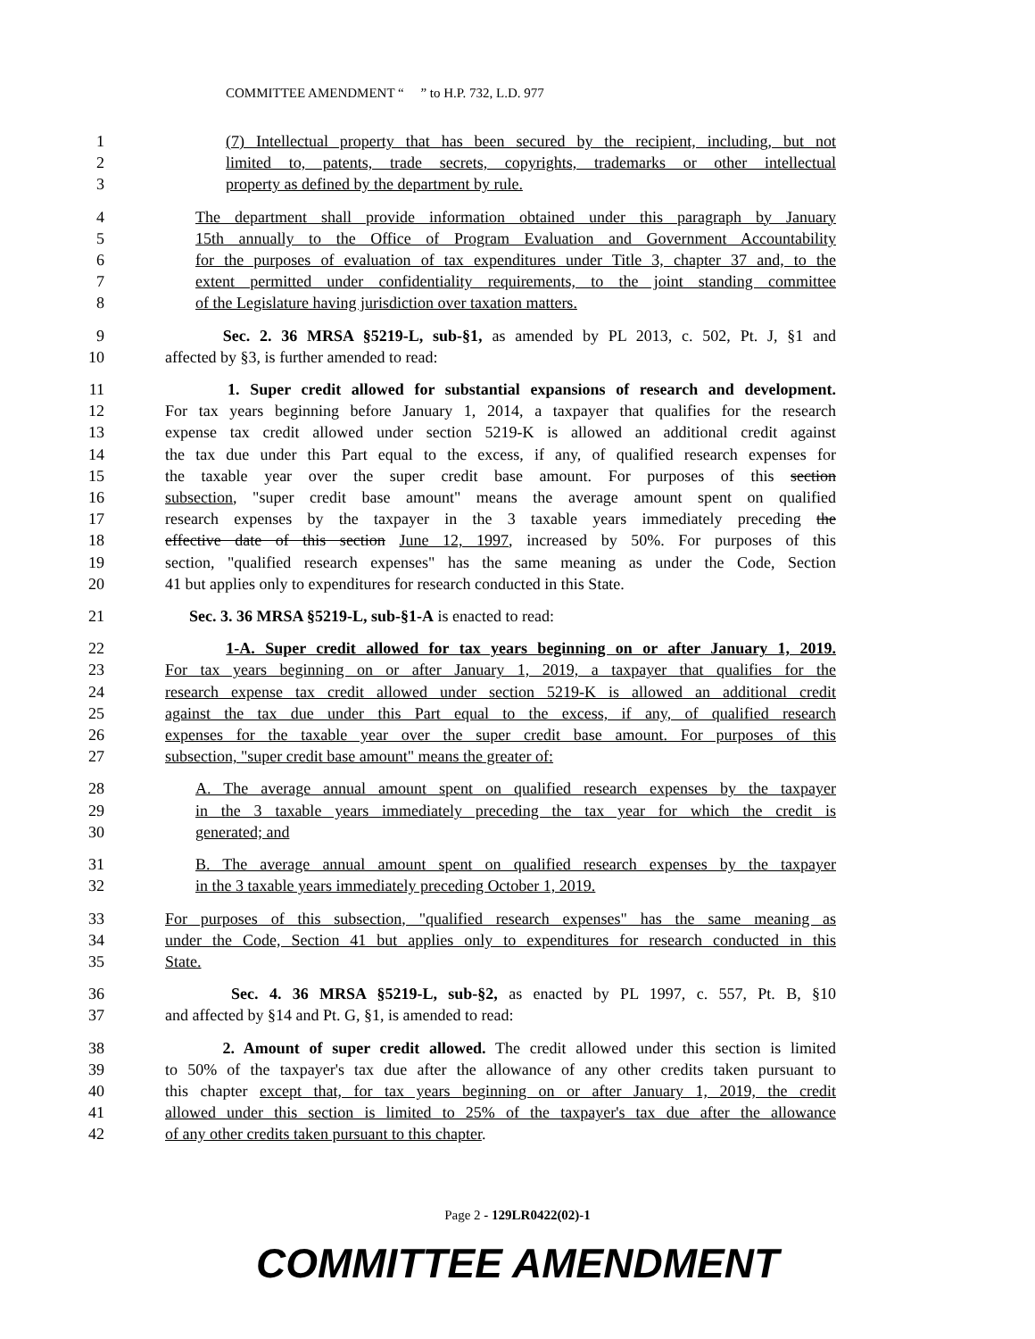COMMITTEE AMENDMENT “ ” to H.P. 732, L.D. 977
1 (7) Intellectual property that has been secured by the recipient, including, but not
2 limited to, patents, trade secrets, copyrights, trademarks or other intellectual
3 property as defined by the department by rule.
4 The department shall provide information obtained under this paragraph by January
5 15th annually to the Office of Program Evaluation and Government Accountability
6 for the purposes of evaluation of tax expenditures under Title 3, chapter 37 and, to the
7 extent permitted under confidentiality requirements, to the joint standing committee
8 of the Legislature having jurisdiction over taxation matters.
9 Sec. 2. 36 MRSA §5219-L, sub-§1, as amended by PL 2013, c. 502, Pt. J, §1 and
10 affected by §3, is further amended to read:
11 1. Super credit allowed for substantial expansions of research and development.
12 For tax years beginning before January 1, 2014, a taxpayer that qualifies for the research
13 expense tax credit allowed under section 5219-K is allowed an additional credit against
14 the tax due under this Part equal to the excess, if any, of qualified research expenses for
15 the taxable year over the super credit base amount. For purposes of this section
16 subsection, "super credit base amount" means the average amount spent on qualified
17 research expenses by the taxpayer in the 3 taxable years immediately preceding the
18 effective date of this section June 12, 1997, increased by 50%. For purposes of this
19 section, "qualified research expenses" has the same meaning as under the Code, Section
20 41 but applies only to expenditures for research conducted in this State.
21 Sec. 3. 36 MRSA §5219-L, sub-§1-A is enacted to read:
22 1-A. Super credit allowed for tax years beginning on or after January 1, 2019.
23 For tax years beginning on or after January 1, 2019, a taxpayer that qualifies for the
24 research expense tax credit allowed under section 5219-K is allowed an additional credit
25 against the tax due under this Part equal to the excess, if any, of qualified research
26 expenses for the taxable year over the super credit base amount. For purposes of this
27 subsection, "super credit base amount" means the greater of:
28 A. The average annual amount spent on qualified research expenses by the taxpayer
29 in the 3 taxable years immediately preceding the tax year for which the credit is
30 generated; and
31 B. The average annual amount spent on qualified research expenses by the taxpayer
32 in the 3 taxable years immediately preceding October 1, 2019.
33 For purposes of this subsection, "qualified research expenses" has the same meaning as
34 under the Code, Section 41 but applies only to expenditures for research conducted in this
35 State.
36 Sec. 4. 36 MRSA §5219-L, sub-§2, as enacted by PL 1997, c. 557, Pt. B, §10
37 and affected by §14 and Pt. G, §1, is amended to read:
38 2. Amount of super credit allowed. The credit allowed under this section is limited
39 to 50% of the taxpayer's tax due after the allowance of any other credits taken pursuant to
40 this chapter except that, for tax years beginning on or after January 1, 2019, the credit
41 allowed under this section is limited to 25% of the taxpayer's tax due after the allowance
42 of any other credits taken pursuant to this chapter.
Page 2 - 129LR0422(02)-1
COMMITTEE AMENDMENT